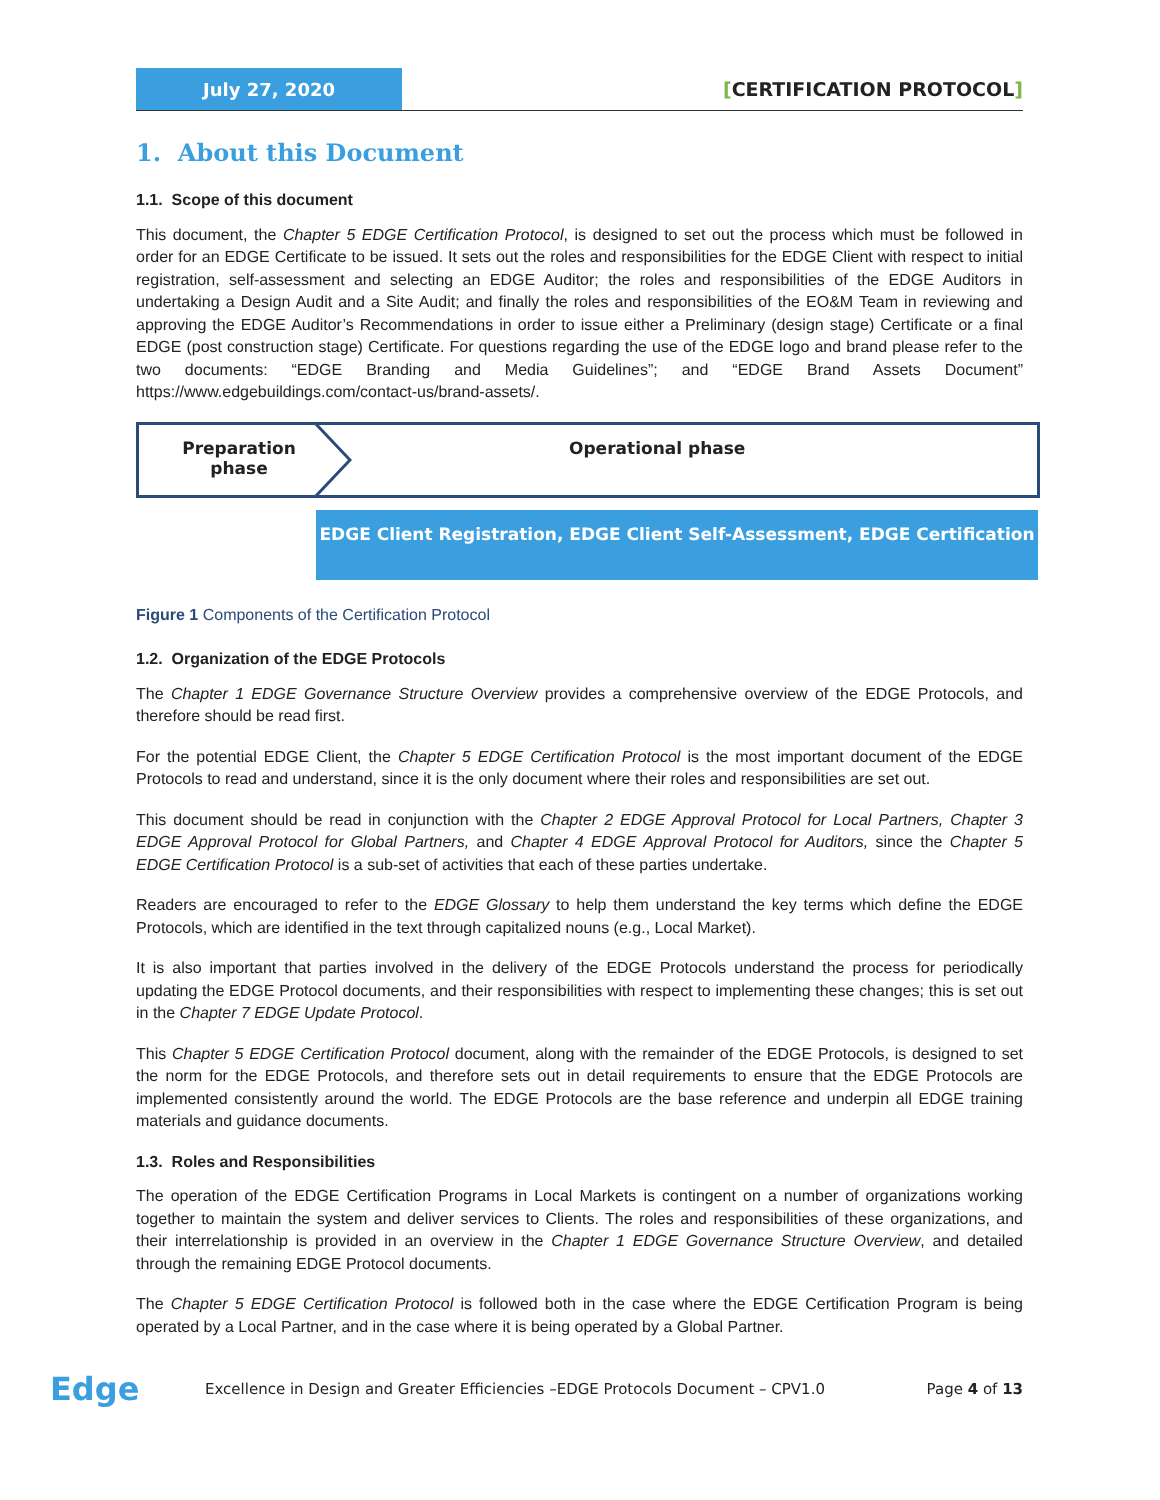July 27, 2020
[CERTIFICATION PROTOCOL]
1. About this Document
1.1. Scope of this document
This document, the Chapter 5 EDGE Certification Protocol, is designed to set out the process which must be followed in order for an EDGE Certificate to be issued. It sets out the roles and responsibilities for the EDGE Client with respect to initial registration, self-assessment and selecting an EDGE Auditor; the roles and responsibilities of the EDGE Auditors in undertaking a Design Audit and a Site Audit; and finally the roles and responsibilities of the EO&M Team in reviewing and approving the EDGE Auditor’s Recommendations in order to issue either a Preliminary (design stage) Certificate or a final EDGE (post construction stage) Certificate. For questions regarding the use of the EDGE logo and brand please refer to the two documents: “EDGE Branding and Media Guidelines”; and “EDGE Brand Assets Document” https://www.edgebuildings.com/contact-us/brand-assets/.
Preparation phase
Operational phase
EDGE Client Registration, EDGE Client Self-Assessment, EDGE Certification
Figure 1 Components of the Certification Protocol
1.2. Organization of the EDGE Protocols
The Chapter 1 EDGE Governance Structure Overview provides a comprehensive overview of the EDGE Protocols, and therefore should be read first.
For the potential EDGE Client, the Chapter 5 EDGE Certification Protocol is the most important document of the EDGE Protocols to read and understand, since it is the only document where their roles and responsibilities are set out.
This document should be read in conjunction with the Chapter 2 EDGE Approval Protocol for Local Partners, Chapter 3 EDGE Approval Protocol for Global Partners, and Chapter 4 EDGE Approval Protocol for Auditors, since the Chapter 5 EDGE Certification Protocol is a sub-set of activities that each of these parties undertake.
Readers are encouraged to refer to the EDGE Glossary to help them understand the key terms which define the EDGE Protocols, which are identified in the text through capitalized nouns (e.g., Local Market).
It is also important that parties involved in the delivery of the EDGE Protocols understand the process for periodically updating the EDGE Protocol documents, and their responsibilities with respect to implementing these changes; this is set out in the Chapter 7 EDGE Update Protocol.
This Chapter 5 EDGE Certification Protocol document, along with the remainder of the EDGE Protocols, is designed to set the norm for the EDGE Protocols, and therefore sets out in detail requirements to ensure that the EDGE Protocols are implemented consistently around the world. The EDGE Protocols are the base reference and underpin all EDGE training materials and guidance documents.
1.3. Roles and Responsibilities
The operation of the EDGE Certification Programs in Local Markets is contingent on a number of organizations working together to maintain the system and deliver services to Clients. The roles and responsibilities of these organizations, and their interrelationship is provided in an overview in the Chapter 1 EDGE Governance Structure Overview, and detailed through the remaining EDGE Protocol documents.
The Chapter 5 EDGE Certification Protocol is followed both in the case where the EDGE Certification Program is being operated by a Local Partner, and in the case where it is being operated by a Global Partner.
Edge
Excellence in Design and Greater Efficiencies –EDGE Protocols Document – CPV1.0
Page 4 of 13